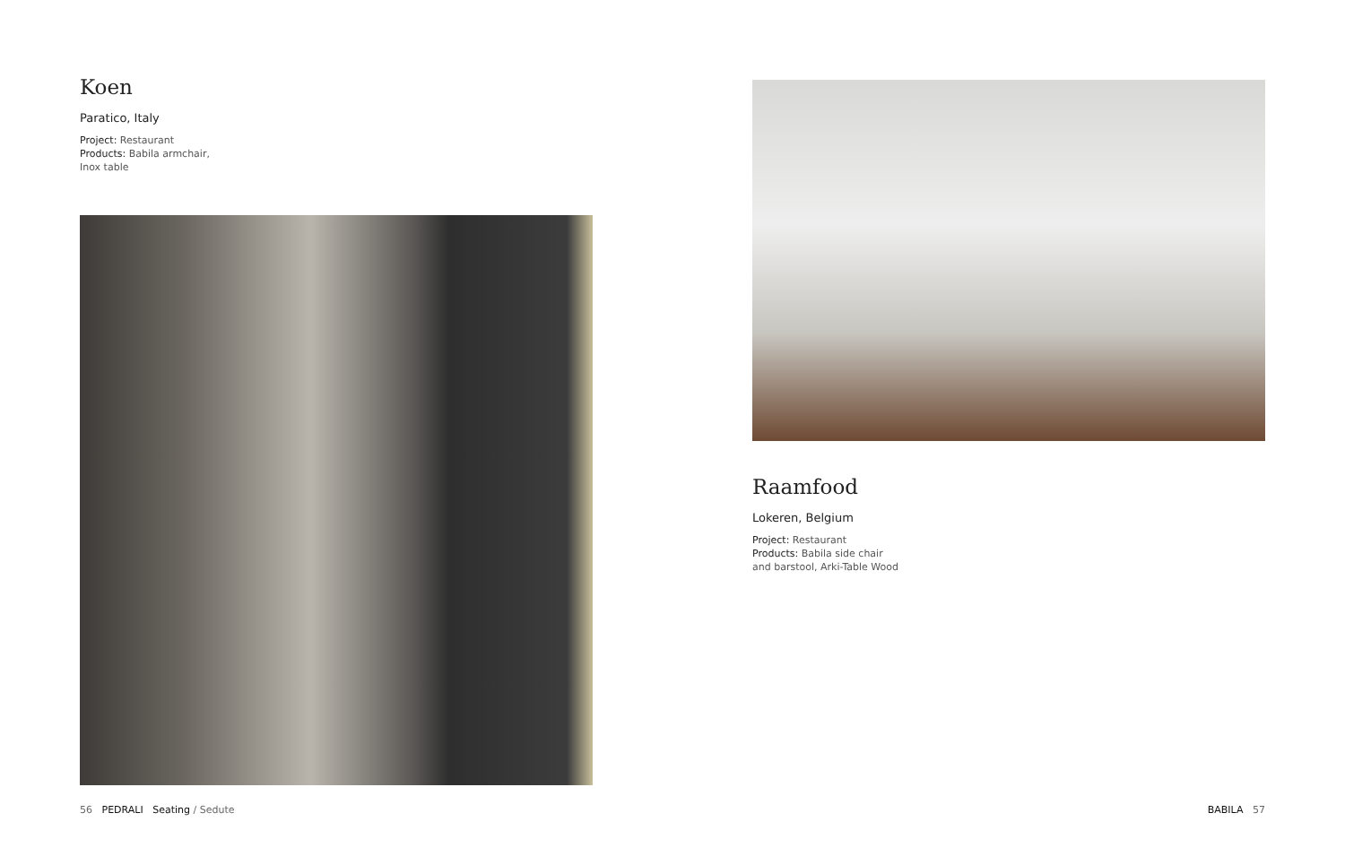Koen
Paratico, Italy
Project: Restaurant
Products: Babila armchair,
Inox table
56 PEDRALI Seating / Sedute
Raamfood
Lokeren, Belgium
Project: Restaurant
Products: Babila side chair
and barstool, Arki-Table Wood
BABILA 57